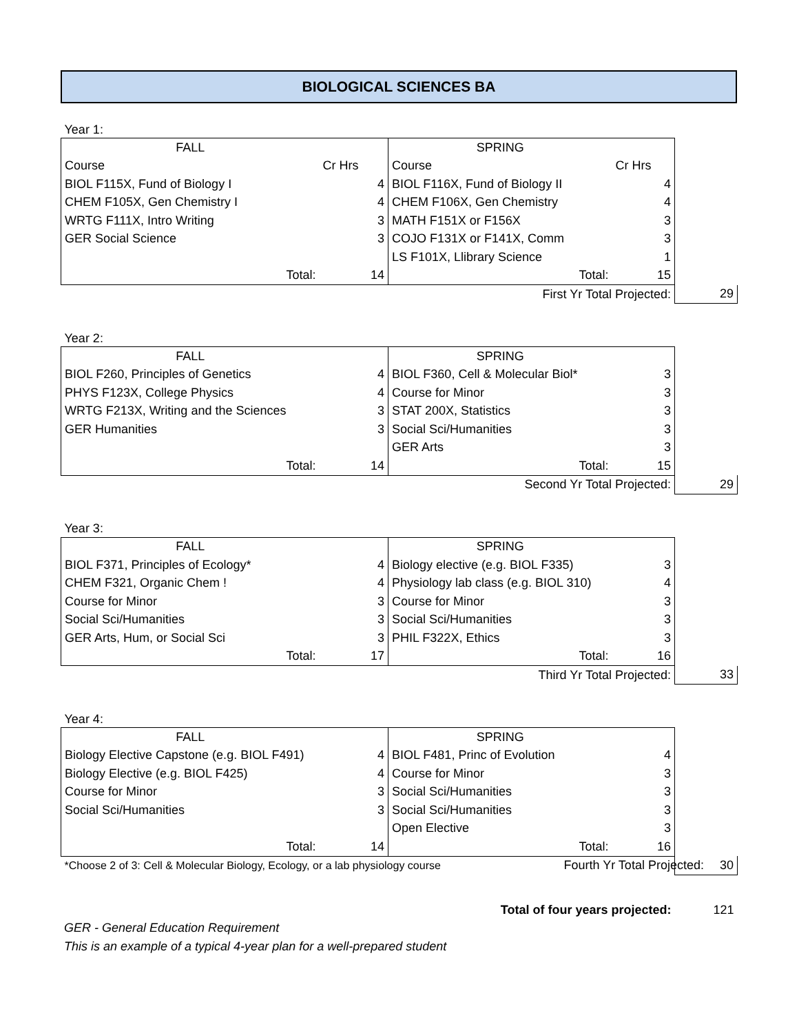BIOLOGICAL SCIENCES BA
| Year 1: | | | | | | |
| FALL | | | SPRING | | | |
| Course | | Cr Hrs | Course | | Cr Hrs | |
| BIOL F115X, Fund of Biology I | | 4 | BIOL F116X, Fund of Biology II | | 4 | |
| CHEM F105X, Gen Chemistry I | | 4 | CHEM F106X, Gen Chemistry | | 4 | |
| WRTG F111X, Intro Writing | | 3 | MATH F151X or F156X | | 3 | |
| GER Social Science | | 3 | COJO F131X or F141X, Comm | | 3 | |
| | | | LS F101X, Llibrary Science | | 1 | |
| Total: | | 14 | Total: | | 15 | |
| First Yr Total Projected: | | | | | | 29 |
| Year 2: | | | | | | |
| FALL | | | SPRING | | | |
| BIOL F260, Principles of Genetics | | 4 | BIOL F360, Cell & Molecular Biol* | | 3 | |
| PHYS F123X, College Physics | | 4 | Course for Minor | | 3 | |
| WRTG F213X, Writing and the Sciences | | 3 | STAT 200X, Statistics | | 3 | |
| GER Humanities | | 3 | Social Sci/Humanities | | 3 | |
| | | | GER Arts | | 3 | |
| Total: | | 14 | Total: | | 15 | |
| Second Yr Total Projected: | | | | | | 29 |
| Year 3: | | | | | | |
| FALL | | | SPRING | | | |
| BIOL F371, Principles of Ecology* | | 4 | Biology elective (e.g. BIOL F335) | | 3 | |
| CHEM F321, Organic Chem ! | | 4 | Physiology lab class (e.g. BIOL 310) | | 4 | |
| Course for Minor | | 3 | Course for Minor | | 3 | |
| Social Sci/Humanities | | 3 | Social Sci/Humanities | | 3 | |
| GER Arts, Hum, or Social Sci | | 3 | PHIL F322X, Ethics | | 3 | |
| Total: | | 17 | Total: | | 16 | |
| Third Yr Total Projected: | | | | | | 33 |
| Year 4: | | | | | | |
| FALL | | | SPRING | | | |
| Biology Elective Capstone (e.g. BIOL F491) | | 4 | BIOL F481, Princ of Evolution | | 4 | |
| Biology Elective (e.g. BIOL F425) | | 4 | Course for Minor | | 3 | |
| Course for Minor | | 3 | Social Sci/Humanities | | 3 | |
| Social Sci/Humanities | | 3 | Social Sci/Humanities | | 3 | |
| | | | Open Elective | | 3 | |
| Total: | | 14 | Total: | | 16 | |
| *Choose 2 of 3: Cell & Molecular Biology, Ecology, or a lab physiology course | | | | Fourth Yr Total Projected: | | 30 |
| Total of four years projected: | | | | | | 121 |
GER - General Education Requirement
This is an example of a typical 4-year plan for a well-prepared student